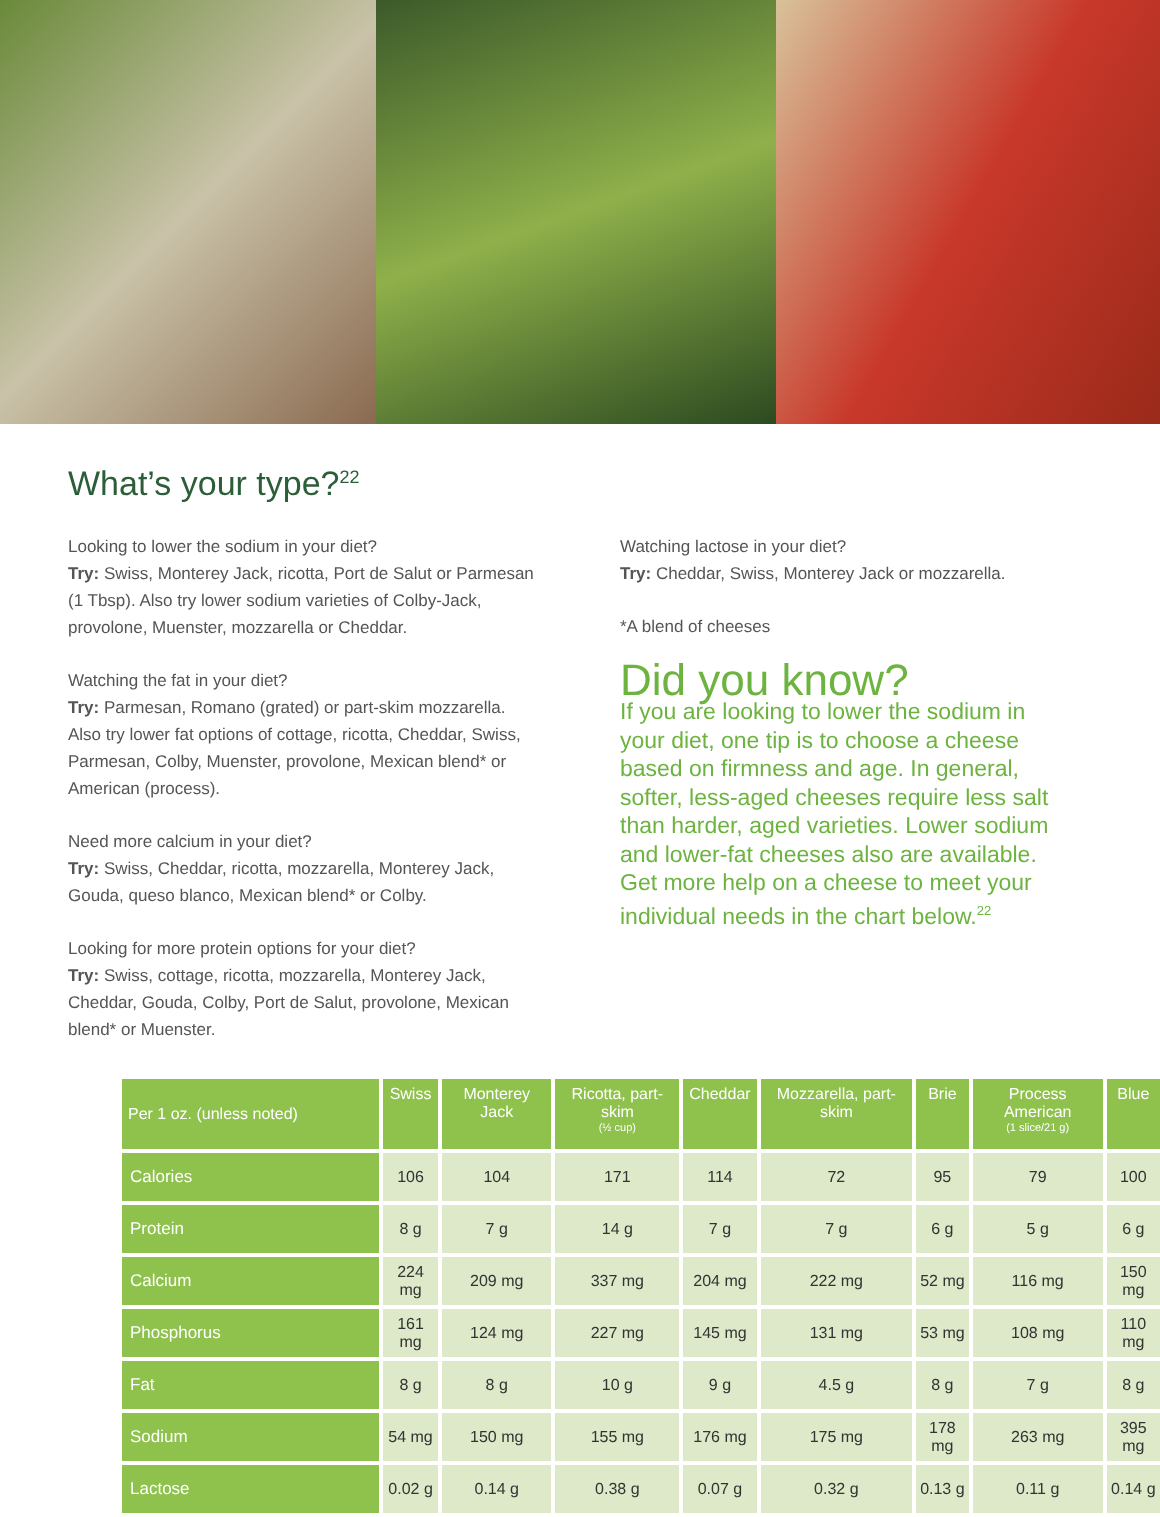What’s your type?<sup>22</sup>
Looking to lower the sodium in your diet?
Try: Swiss, Monterey Jack, ricotta, Port de Salut or Parmesan (1 Tbsp). Also try lower sodium varieties of Colby-Jack, provolone, Muenster, mozzarella or Cheddar.
Watching the fat in your diet?
Try: Parmesan, Romano (grated) or part-skim mozzarella. Also try lower fat options of cottage, ricotta, Cheddar, Swiss, Parmesan, Colby, Muenster, provolone, Mexican blend* or American (process).
Need more calcium in your diet?
Try: Swiss, Cheddar, ricotta, mozzarella, Monterey Jack, Gouda, queso blanco, Mexican blend* or Colby.
Looking for more protein options for your diet?
Try: Swiss, cottage, ricotta, mozzarella, Monterey Jack, Cheddar, Gouda, Colby, Port de Salut, provolone, Mexican blend* or Muenster.
Watching lactose in your diet?
Try: Cheddar, Swiss, Monterey Jack or mozzarella.
*A blend of cheeses
Did you know?
If you are looking to lower the sodium in your diet, one tip is to choose a cheese based on firmness and age. In general, softer, less-aged cheeses require less salt than harder, aged varieties. Lower sodium and lower-fat cheeses also are available. Get more help on a cheese to meet your individual needs in the chart below.<sup>22</sup>
| Per 1 oz. (unless noted) | Swiss | Monterey Jack | Ricotta, part-skim (½ cup) | Cheddar | Mozzarella, part-skim | Brie | Process American (1 slice/21 g) | Blue |
| --- | --- | --- | --- | --- | --- | --- | --- | --- |
| Calories | 106 | 104 | 171 | 114 | 72 | 95 | 79 | 100 |
| Protein | 8 g | 7 g | 14 g | 7 g | 7 g | 6 g | 5 g | 6 g |
| Calcium | 224 mg | 209 mg | 337 mg | 204 mg | 222 mg | 52 mg | 116 mg | 150 mg |
| Phosphorus | 161 mg | 124 mg | 227 mg | 145 mg | 131 mg | 53 mg | 108 mg | 110 mg |
| Fat | 8 g | 8 g | 10 g | 9 g | 4.5 g | 8 g | 7 g | 8 g |
| Sodium | 54 mg | 150 mg | 155 mg | 176 mg | 175 mg | 178 mg | 263 mg | 395 mg |
| Lactose | 0.02 g | 0.14 g | 0.38 g | 0.07 g | 0.32 g | 0.13 g | 0.11 g | 0.14 g |